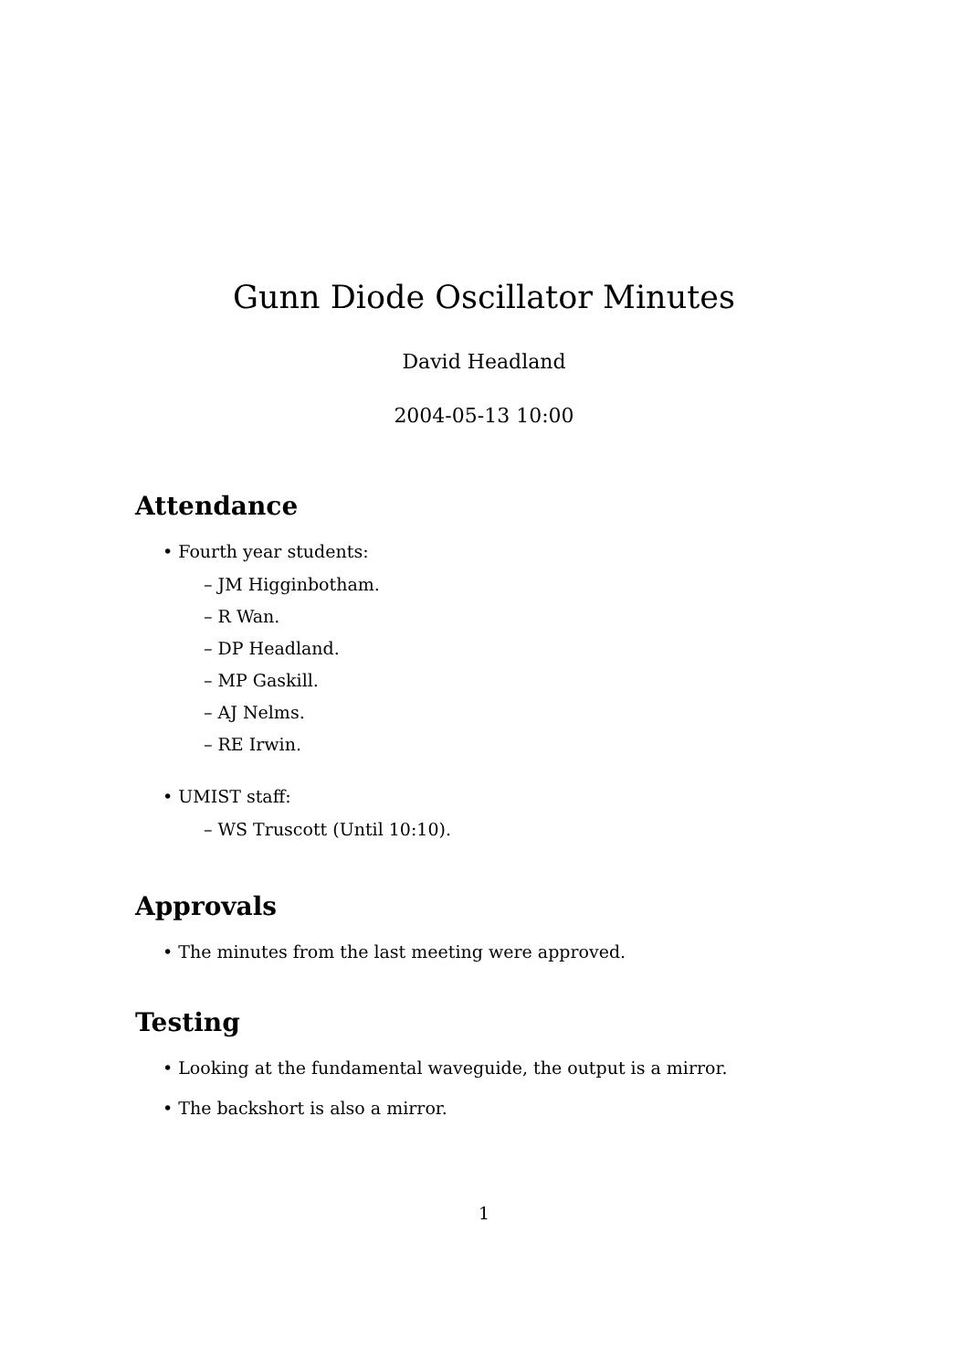Gunn Diode Oscillator Minutes
David Headland
2004-05-13 10:00
Attendance
• Fourth year students:
– JM Higginbotham.
– R Wan.
– DP Headland.
– MP Gaskill.
– AJ Nelms.
– RE Irwin.
• UMIST staff:
– WS Truscott (Until 10:10).
Approvals
• The minutes from the last meeting were approved.
Testing
• Looking at the fundamental waveguide, the output is a mirror.
• The backshort is also a mirror.
1